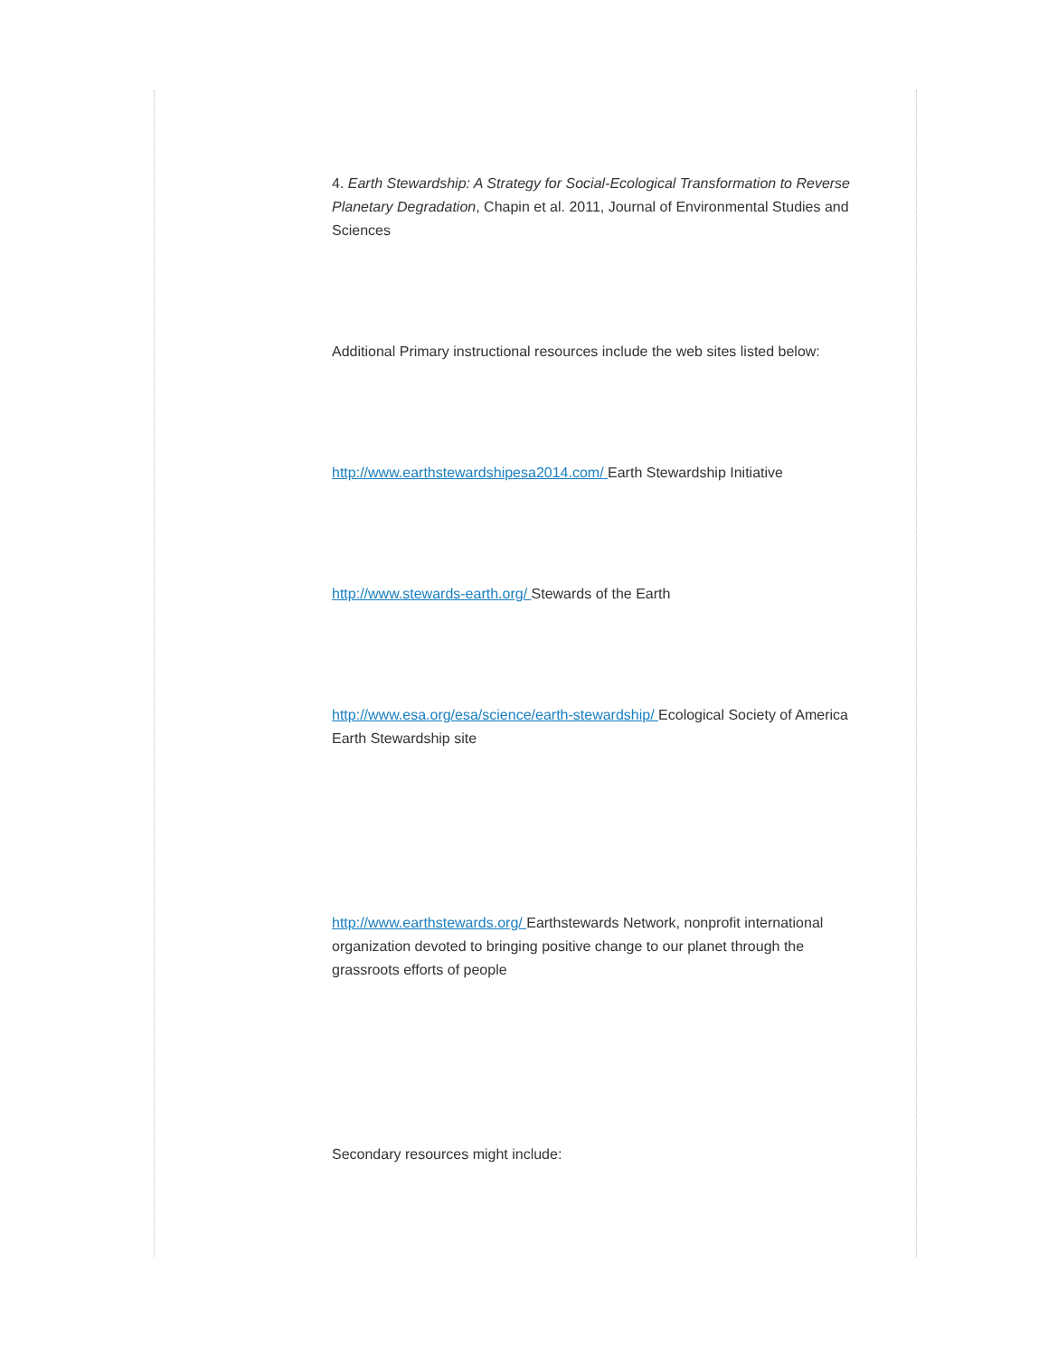4. Earth Stewardship: A Strategy for Social-Ecological Transformation to Reverse Planetary Degradation, Chapin et al. 2011, Journal of Environmental Studies and Sciences
Additional Primary instructional resources include the web sites listed below:
http://www.earthstewardshipesa2014.com/ Earth Stewardship Initiative
http://www.stewards-earth.org/ Stewards of the Earth
http://www.esa.org/esa/science/earth-stewardship/ Ecological Society of America Earth Stewardship site
http://www.earthstewards.org/ Earthstewards Network, nonprofit international organization devoted to bringing positive change to our planet through the grassroots efforts of people
Secondary resources might include: